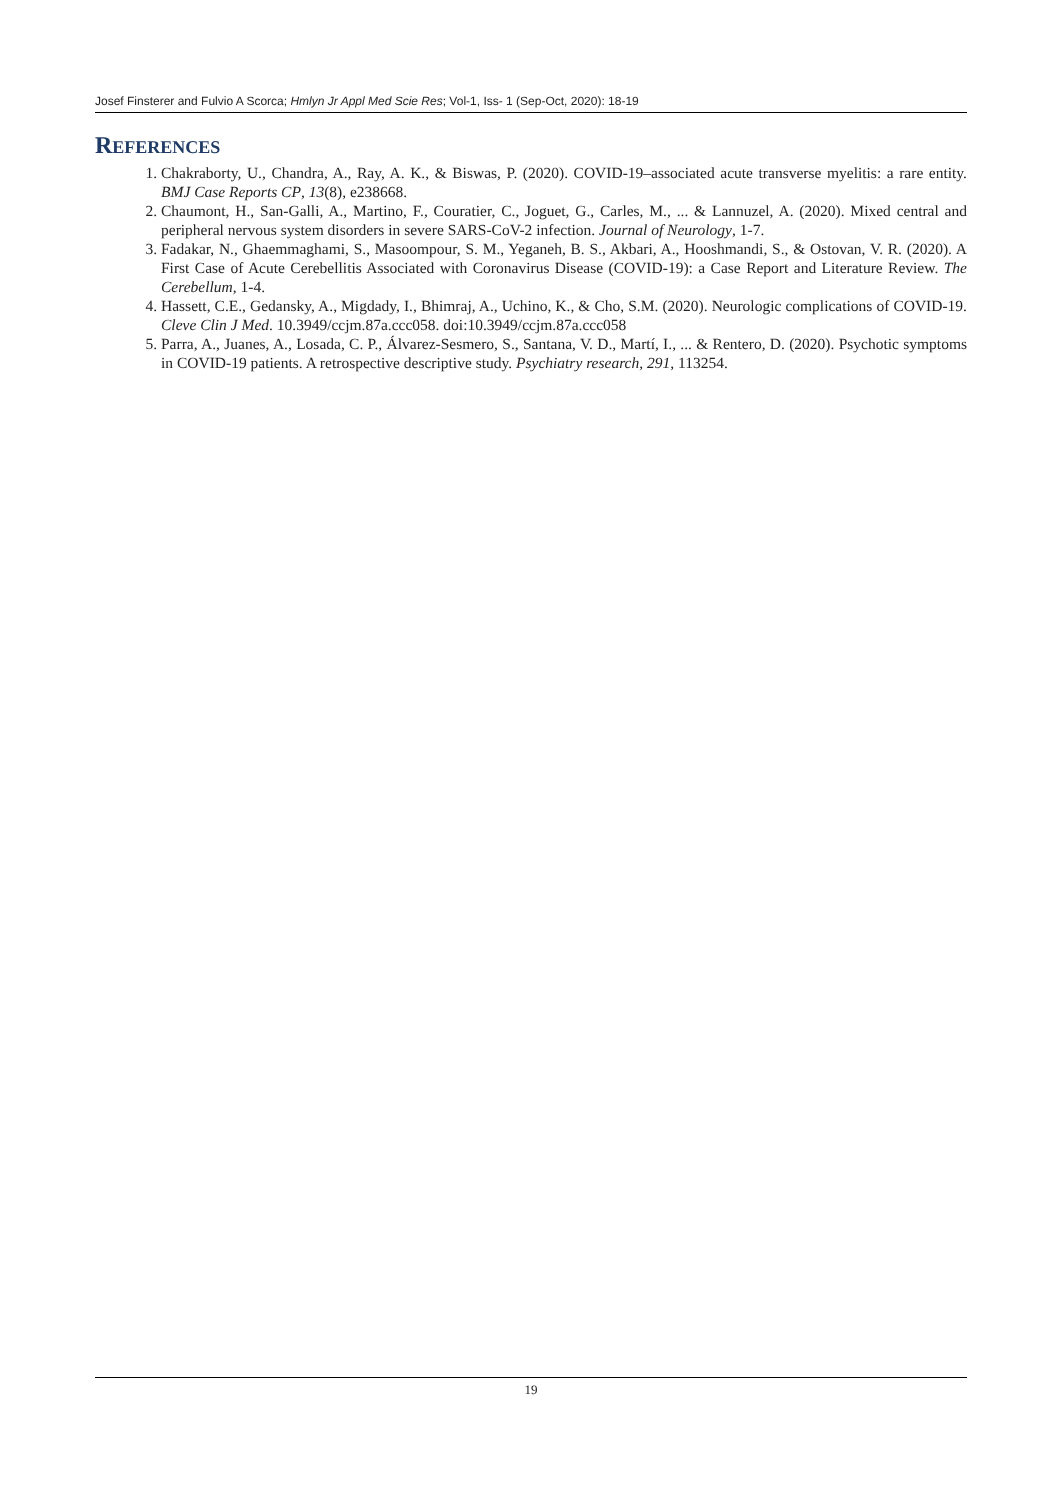Josef Finsterer and Fulvio A Scorca; Hmlyn Jr Appl Med Scie Res; Vol-1, Iss- 1 (Sep-Oct, 2020): 18-19
REFERENCES
1. Chakraborty, U., Chandra, A., Ray, A. K., & Biswas, P. (2020). COVID-19–associated acute transverse myelitis: a rare entity. BMJ Case Reports CP, 13(8), e238668.
2. Chaumont, H., San-Galli, A., Martino, F., Couratier, C., Joguet, G., Carles, M., ... & Lannuzel, A. (2020). Mixed central and peripheral nervous system disorders in severe SARS-CoV-2 infection. Journal of Neurology, 1-7.
3. Fadakar, N., Ghaemmaghami, S., Masoompour, S. M., Yeganeh, B. S., Akbari, A., Hooshmandi, S., & Ostovan, V. R. (2020). A First Case of Acute Cerebellitis Associated with Coronavirus Disease (COVID-19): a Case Report and Literature Review. The Cerebellum, 1-4.
4. Hassett, C.E., Gedansky, A., Migdady, I., Bhimraj, A., Uchino, K., & Cho, S.M. (2020). Neurologic complications of COVID-19. Cleve Clin J Med. 10.3949/ccjm.87a.ccc058. doi:10.3949/ccjm.87a.ccc058
5. Parra, A., Juanes, A., Losada, C. P., Álvarez-Sesmero, S., Santana, V. D., Martí, I., ... & Rentero, D. (2020). Psychotic symptoms in COVID-19 patients. A retrospective descriptive study. Psychiatry research, 291, 113254.
19